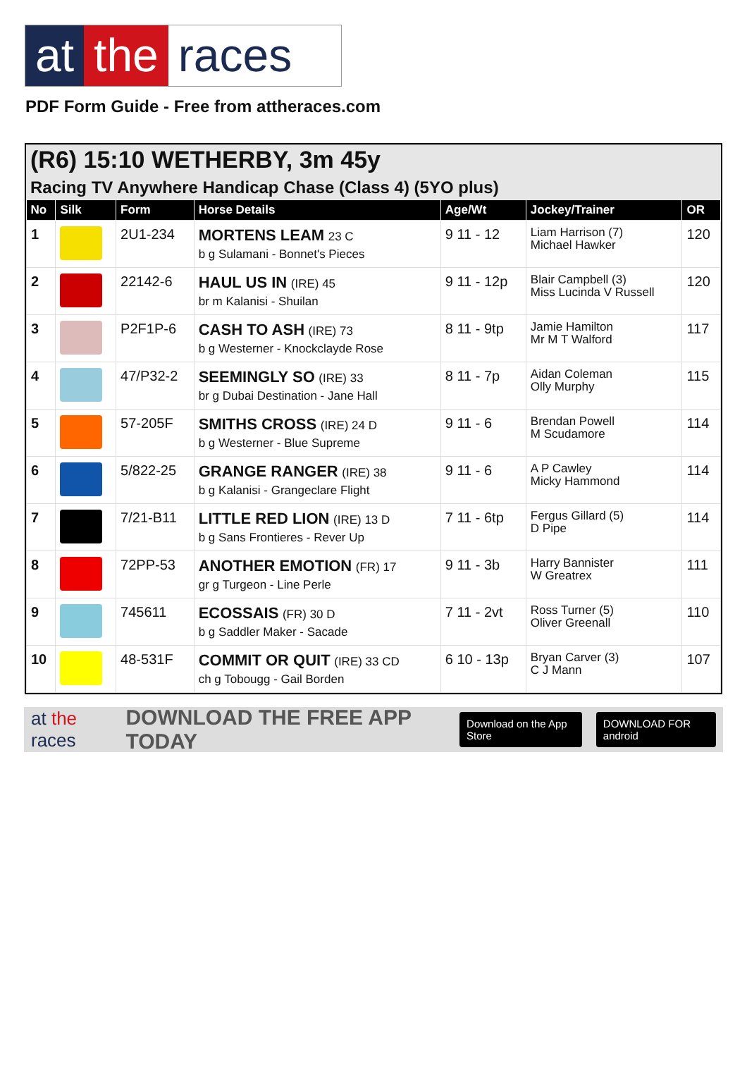at the races
PDF Form Guide - Free from attheraces.com
(R6) 15:10 WETHERBY, 3m 45y
Racing TV Anywhere Handicap Chase (Class 4) (5YO plus)
| No | Silk | Form | Horse Details | Age/Wt | Jockey/Trainer | OR |
| --- | --- | --- | --- | --- | --- | --- |
| 1 | | 2U1-234 | MORTENS LEAM 23 C b g Sulamani - Bonnet's Pieces | 9 11 - 12 | Liam Harrison (7) Michael Hawker | 120 |
| 2 | | 22142-6 | HAUL US IN (IRE) 45 br m Kalanisi - Shuilan | 9 11 - 12p | Blair Campbell (3) Miss Lucinda V Russell | 120 |
| 3 | | P2F1P-6 | CASH TO ASH (IRE) 73 b g Westerner - Knockclayde Rose | 8 11 - 9tp | Jamie Hamilton Mr M T Walford | 117 |
| 4 | | 47/P32-2 | SEEMINGLY SO (IRE) 33 br g Dubai Destination - Jane Hall | 8 11 - 7p | Aidan Coleman Olly Murphy | 115 |
| 5 | | 57-205F | SMITHS CROSS (IRE) 24 D b g Westerner - Blue Supreme | 9 11 - 6 | Brendan Powell M Scudamore | 114 |
| 6 | | 5/822-25 | GRANGE RANGER (IRE) 38 b g Kalanisi - Grangeclare Flight | 9 11 - 6 | A P Cawley Micky Hammond | 114 |
| 7 | | 7/21-B11 | LITTLE RED LION (IRE) 13 D b g Sans Frontieres - Rever Up | 7 11 - 6tp | Fergus Gillard (5) D Pipe | 114 |
| 8 | | 72PP-53 | ANOTHER EMOTION (FR) 17 gr g Turgeon - Line Perle | 9 11 - 3b | Harry Bannister W Greatrex | 111 |
| 9 | | 745611 | ECOSSAIS (FR) 30 D b g Saddler Maker - Sacade | 7 11 - 2vt | Ross Turner (5) Oliver Greenall | 110 |
| 10 | | 48-531F | COMMIT OR QUIT (IRE) 33 CD ch g Tobougg - Gail Borden | 6 10 - 13p | Bryan Carver (3) C J Mann | 107 |
at the races DOWNLOAD THE FREE APP TODAY Download on the App Store DOWNLOAD FOR android